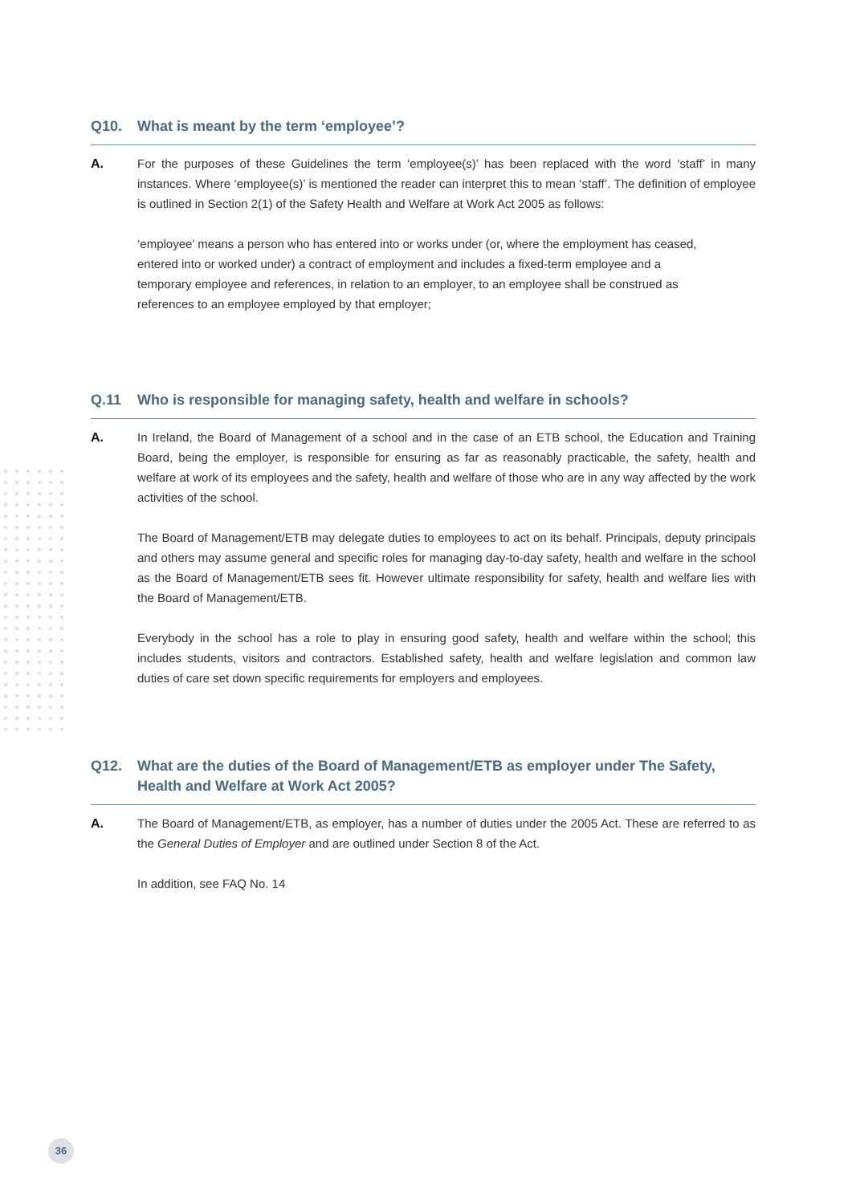Q10. What is meant by the term ‘employee’?
A. For the purposes of these Guidelines the term ‘employee(s)’ has been replaced with the word ‘staff’ in many instances. Where ‘employee(s)’ is mentioned the reader can interpret this to mean ‘staff’. The definition of employee is outlined in Section 2(1) of the Safety Health and Welfare at Work Act 2005 as follows:
‘employee’ means a person who has entered into or works under (or, where the employment has ceased, entered into or worked under) a contract of employment and includes a fixed-term employee and a temporary employee and references, in relation to an employer, to an employee shall be construed as references to an employee employed by that employer;
Q.11 Who is responsible for managing safety, health and welfare in schools?
A. In Ireland, the Board of Management of a school and in the case of an ETB school, the Education and Training Board, being the employer, is responsible for ensuring as far as reasonably practicable, the safety, health and welfare at work of its employees and the safety, health and welfare of those who are in any way affected by the work activities of the school.
The Board of Management/ETB may delegate duties to employees to act on its behalf. Principals, deputy principals and others may assume general and specific roles for managing day-to-day safety, health and welfare in the school as the Board of Management/ETB sees fit. However ultimate responsibility for safety, health and welfare lies with the Board of Management/ETB.
Everybody in the school has a role to play in ensuring good safety, health and welfare within the school; this includes students, visitors and contractors. Established safety, health and welfare legislation and common law duties of care set down specific requirements for employers and employees.
Q12. What are the duties of the Board of Management/ETB as employer under The Safety, Health and Welfare at Work Act 2005?
A. The Board of Management/ETB, as employer, has a number of duties under the 2005 Act. These are referred to as the General Duties of Employer and are outlined under Section 8 of the Act.
In addition, see FAQ No. 14
36